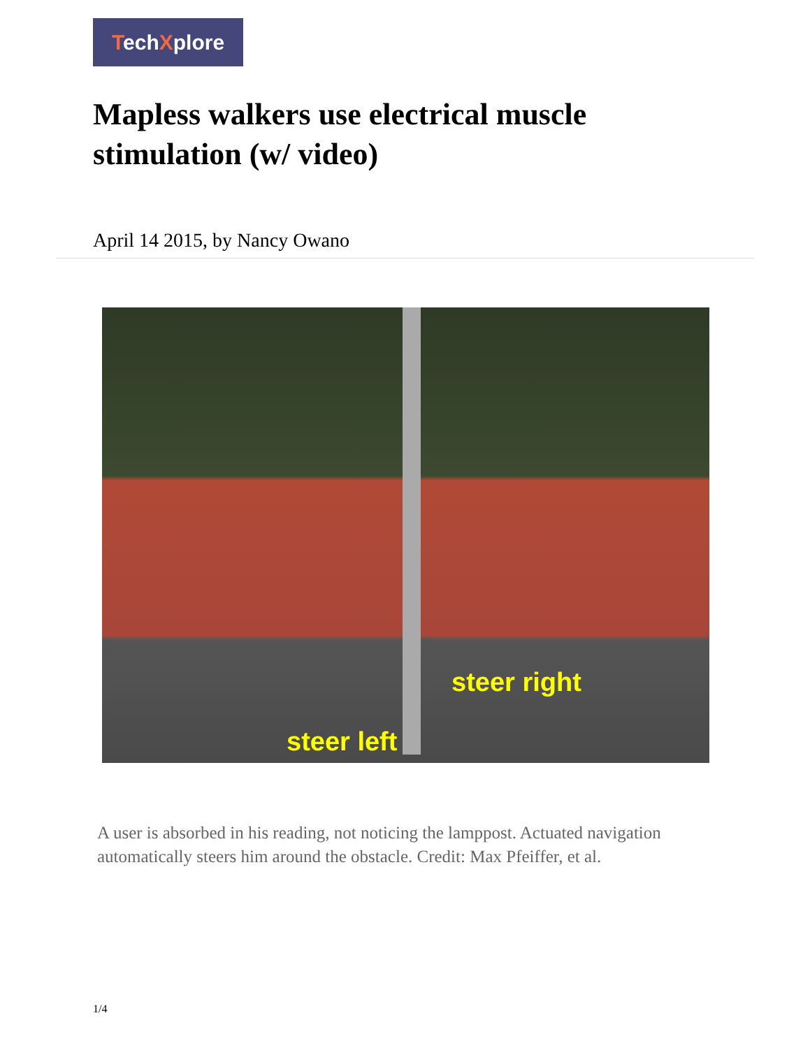TechXplore
Mapless walkers use electrical muscle stimulation (w/ video)
April 14 2015, by Nancy Owano
steer right
steer left
A user is absorbed in his reading, not noticing the lamppost. Actuated navigation automatically steers him around the obstacle. Credit: Max Pfeiffer, et al.
1/4